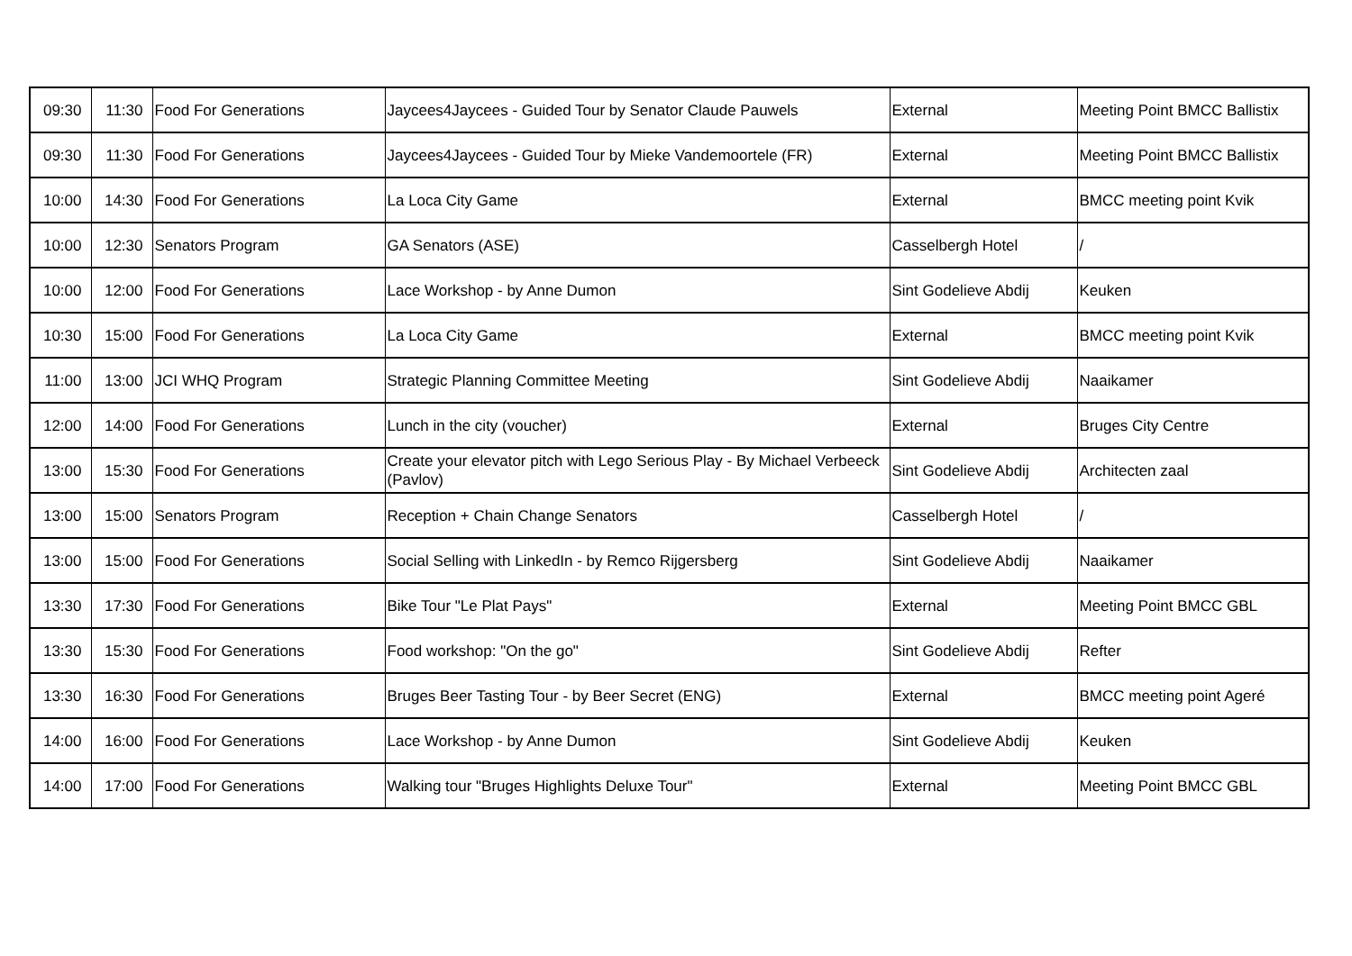| 09:30 | 11:30 | Food For Generations | Jaycees4Jaycees - Guided Tour by Senator Claude Pauwels | External | Meeting Point BMCC Ballistix |
| 09:30 | 11:30 | Food For Generations | Jaycees4Jaycees - Guided Tour by Mieke Vandemoortele (FR) | External | Meeting Point BMCC Ballistix |
| 10:00 | 14:30 | Food For Generations | La Loca City Game | External | BMCC meeting point Kvik |
| 10:00 | 12:30 | Senators Program | GA Senators (ASE) | Casselbergh Hotel | / |
| 10:00 | 12:00 | Food For Generations | Lace Workshop - by Anne Dumon | Sint Godelieve Abdij | Keuken |
| 10:30 | 15:00 | Food For Generations | La Loca City Game | External | BMCC meeting point Kvik |
| 11:00 | 13:00 | JCI WHQ Program | Strategic Planning Committee Meeting | Sint Godelieve Abdij | Naaikamer |
| 12:00 | 14:00 | Food For Generations | Lunch in the city (voucher) | External | Bruges City Centre |
| 13:00 | 15:30 | Food For Generations | Create your elevator pitch with Lego Serious Play - By Michael Verbeeck (Pavlov) | Sint Godelieve Abdij | Architecten zaal |
| 13:00 | 15:00 | Senators Program | Reception + Chain Change Senators | Casselbergh Hotel | / |
| 13:00 | 15:00 | Food For Generations | Social Selling with LinkedIn - by Remco Rijgersberg | Sint Godelieve Abdij | Naaikamer |
| 13:30 | 17:30 | Food For Generations | Bike Tour "Le Plat Pays" | External | Meeting Point BMCC GBL |
| 13:30 | 15:30 | Food For Generations | Food workshop: "On the go" | Sint Godelieve Abdij | Refter |
| 13:30 | 16:30 | Food For Generations | Bruges Beer Tasting Tour - by Beer Secret (ENG) | External | BMCC meeting point Ageré |
| 14:00 | 16:00 | Food For Generations | Lace Workshop - by Anne Dumon | Sint Godelieve Abdij | Keuken |
| 14:00 | 17:00 | Food For Generations | Walking tour "Bruges Highlights Deluxe Tour" | External | Meeting Point BMCC GBL |